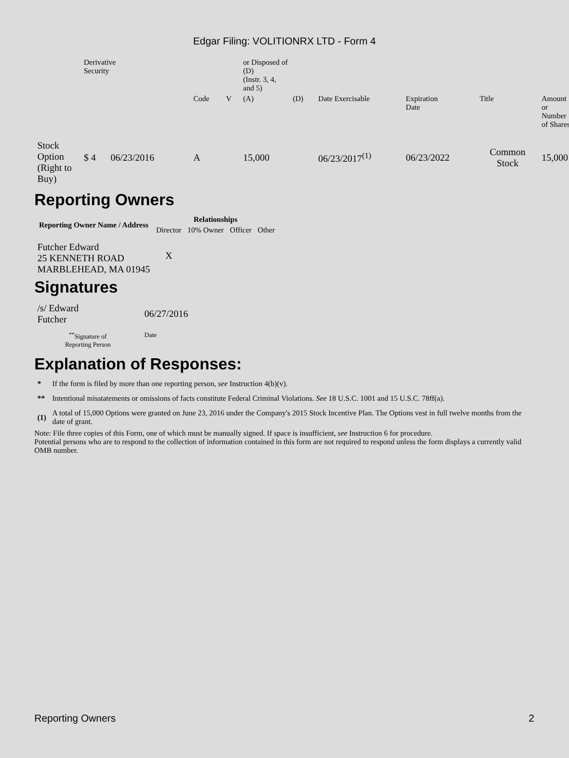Edgar Filing: VOLITIONRX LTD - Form 4
| | Derivative Security | | | | | or Disposed of (D) (Instr. 3, 4, and 5) | | | | | |
| | | | | Code | V | (A) | (D) | Date Exercisable | Expiration Date | Title | Amount or Number of Shares |
| Stock Option (Right to Buy) | $ 4 | 06/23/2016 | | A | | 15,000 | | 06/23/2017<sup>(1)</sup> | 06/23/2022 | Common Stock | 15,000 |
Reporting Owners
| Reporting Owner Name / Address | Relationships | | | |
| --- | --- | --- | --- | --- |
| | Director | 10% Owner | Officer | Other |
| Futcher Edward 25 KENNETH ROAD MARBLEHEAD, MA 01945 | X | | | |
Signatures
| /s/ Edward Futcher | 06/27/2016 |
| <sup>**</sup> Signature of Reporting Person | Date |
Explanation of Responses:
| * | If the form is filed by more than one reporting person, see Instruction 4(b)(v). |
| ** | Intentional misstatements or omissions of facts constitute Federal Criminal Violations. See 18 U.S.C. 1001 and 15 U.S.C. 78ff(a). |
| (1) | A total of 15,000 Options were granted on June 23, 2016 under the Company's 2015 Stock Incentive Plan. The Options vest in full twelve months from the date of grant. |
Note: File three copies of this Form, one of which must be manually signed. If space is insufficient, see Instruction 6 for procedure.
Potential persons who are to respond to the collection of information contained in this form are not required to respond unless the form displays a currently valid OMB number.
Reporting Owners 2